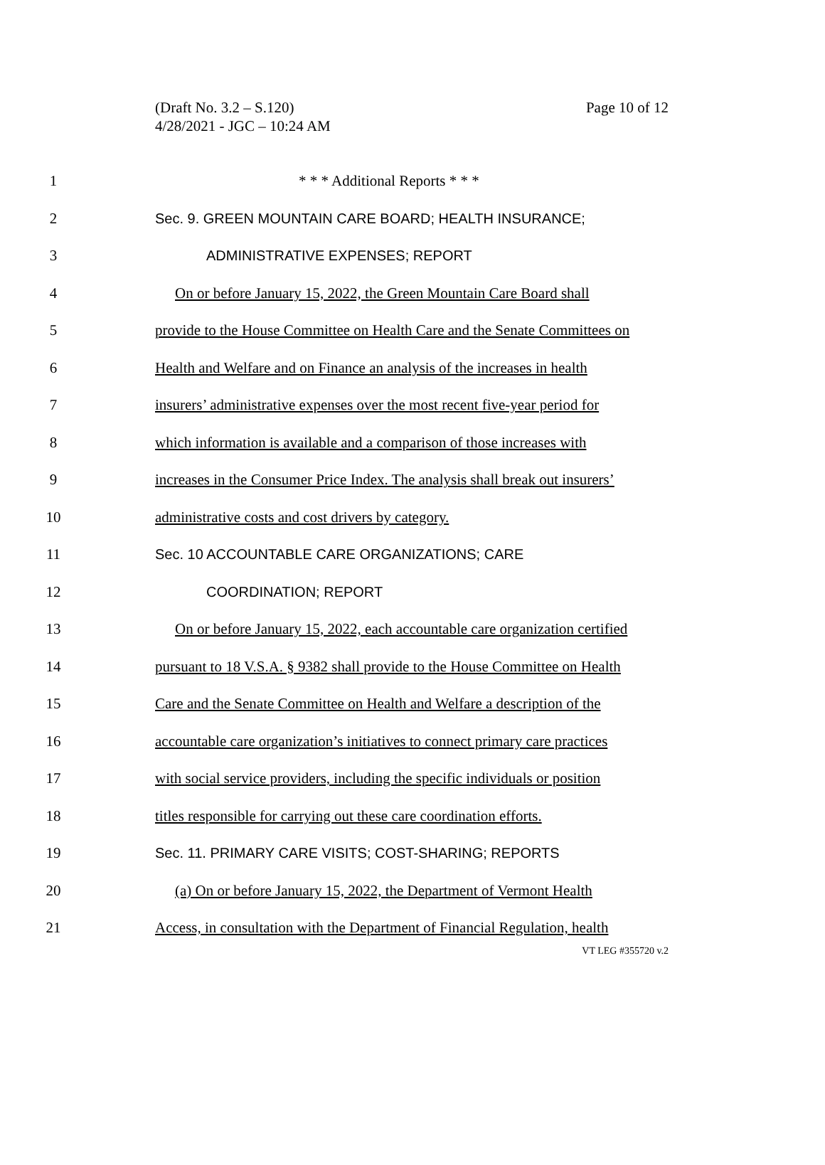(Draft No. 3.2 – S.120)
4/28/2021 - JGC – 10:24 AM
Page 10 of 12
1 * * * Additional Reports * * *
2 Sec. 9. GREEN MOUNTAIN CARE BOARD; HEALTH INSURANCE;
3 ADMINISTRATIVE EXPENSES; REPORT
4 On or before January 15, 2022, the Green Mountain Care Board shall
5 provide to the House Committee on Health Care and the Senate Committees on
6 Health and Welfare and on Finance an analysis of the increases in health
7 insurers’ administrative expenses over the most recent five-year period for
8 which information is available and a comparison of those increases with
9 increases in the Consumer Price Index. The analysis shall break out insurers’
10 administrative costs and cost drivers by category.
11 Sec. 10 ACCOUNTABLE CARE ORGANIZATIONS; CARE
12 COORDINATION; REPORT
13 On or before January 15, 2022, each accountable care organization certified
14 pursuant to 18 V.S.A. § 9382 shall provide to the House Committee on Health
15 Care and the Senate Committee on Health and Welfare a description of the
16 accountable care organization’s initiatives to connect primary care practices
17 with social service providers, including the specific individuals or position
18 titles responsible for carrying out these care coordination efforts.
19 Sec. 11. PRIMARY CARE VISITS; COST-SHARING; REPORTS
20 (a) On or before January 15, 2022, the Department of Vermont Health
21 Access, in consultation with the Department of Financial Regulation, health
VT LEG #355720 v.2